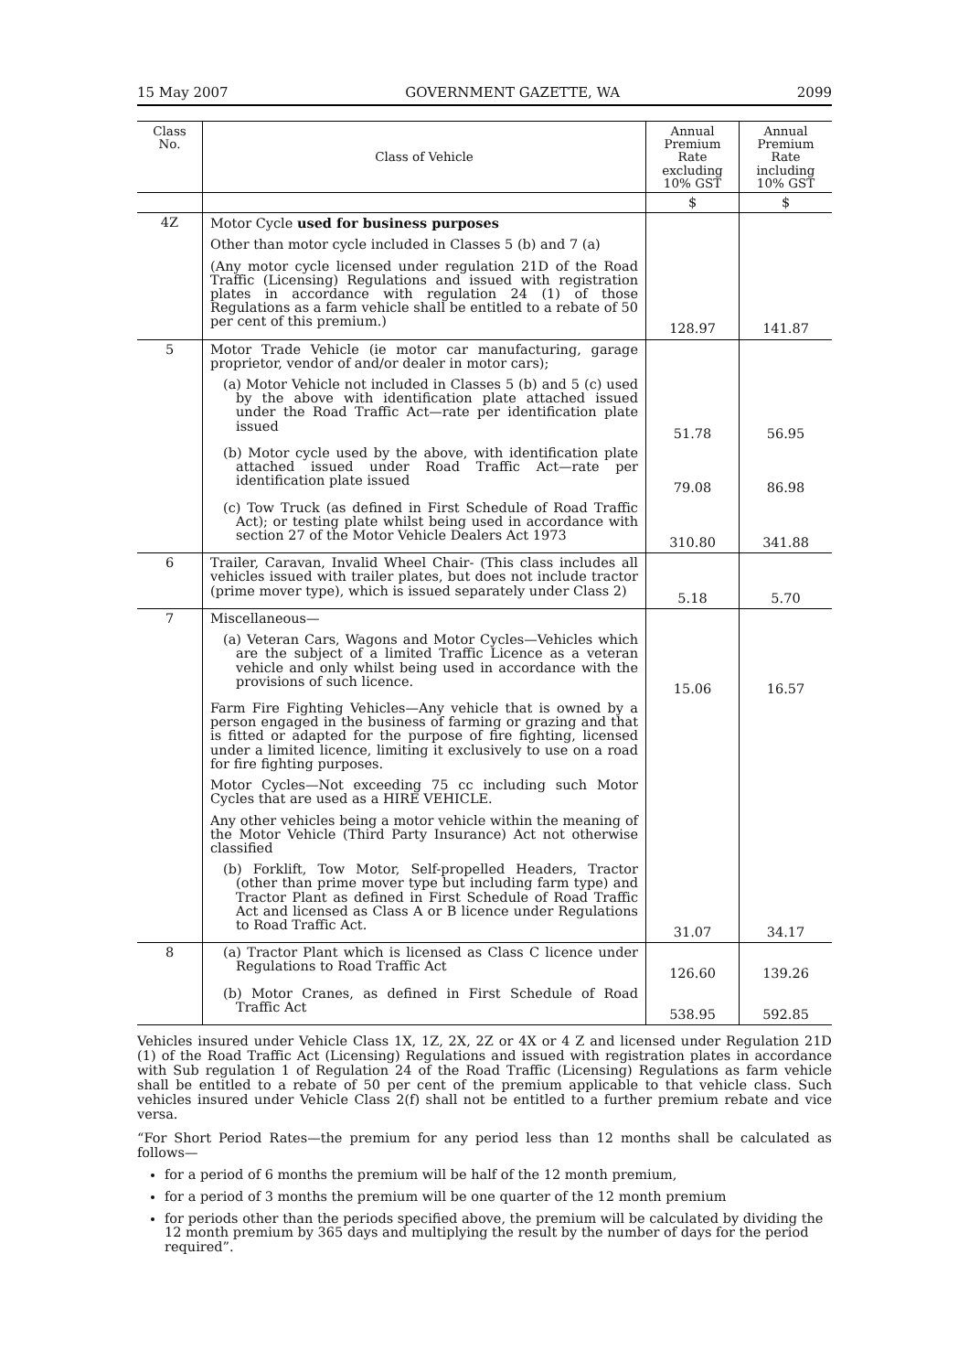15 May 2007 GOVERNMENT GAZETTE, WA 2099
| Class No. | Class of Vehicle | Annual Premium Rate excluding 10% GST | Annual Premium Rate including 10% GST |
| --- | --- | --- | --- |
| | | $ | $ |
| 4Z | Motor Cycle used for business purposes Other than motor cycle included in Classes 5 (b) and 7 (a) (Any motor cycle licensed under regulation 21D of the Road Traffic (Licensing) Regulations and issued with registration plates in accordance with regulation 24 (1) of those Regulations as a farm vehicle shall be entitled to a rebate of 50 per cent of this premium.) | 128.97 | 141.87 |
| 5 | Motor Trade Vehicle (ie motor car manufacturing, garage proprietor, vendor of and/or dealer in motor cars); (a) Motor Vehicle not included in Classes 5 (b) and 5 (c) used by the above with identification plate attached issued under the Road Traffic Act—rate per identification plate issued | 51.78 | 56.95 |
| | (b) Motor cycle used by the above, with identification plate attached issued under Road Traffic Act—rate per identification plate issued | 79.08 | 86.98 |
| | (c) Tow Truck (as defined in First Schedule of Road Traffic Act); or testing plate whilst being used in accordance with section 27 of the Motor Vehicle Dealers Act 1973 | 310.80 | 341.88 |
| 6 | Trailer, Caravan, Invalid Wheel Chair- (This class includes all vehicles issued with trailer plates, but does not include tractor (prime mover type), which is issued separately under Class 2) | 5.18 | 5.70 |
| 7 | Miscellaneous— (a) Veteran Cars, Wagons and Motor Cycles—Vehicles which are the subject of a limited Traffic Licence as a veteran vehicle and only whilst being used in accordance with the provisions of such licence. | 15.06 | 16.57 |
| | Farm Fire Fighting Vehicles—Any vehicle that is owned by a person engaged in the business of farming or grazing and that is fitted or adapted for the purpose of fire fighting, licensed under a limited licence, limiting it exclusively to use on a road for fire fighting purposes. Motor Cycles—Not exceeding 75 cc including such Motor Cycles that are used as a HIRE VEHICLE. Any other vehicles being a motor vehicle within the meaning of the Motor Vehicle (Third Party Insurance) Act not otherwise classified (b) Forklift, Tow Motor, Self-propelled Headers, Tractor (other than prime mover type but including farm type) and Tractor Plant as defined in First Schedule of Road Traffic Act and licensed as Class A or B licence under Regulations to Road Traffic Act. | 31.07 | 34.17 |
| 8 | (a) Tractor Plant which is licensed as Class C licence under Regulations to Road Traffic Act | 126.60 | 139.26 |
| | (b) Motor Cranes, as defined in First Schedule of Road Traffic Act | 538.95 | 592.85 |
Vehicles insured under Vehicle Class 1X, 1Z, 2X, 2Z or 4X or 4 Z and licensed under Regulation 21D (1) of the Road Traffic Act (Licensing) Regulations and issued with registration plates in accordance with Sub regulation 1 of Regulation 24 of the Road Traffic (Licensing) Regulations as farm vehicle shall be entitled to a rebate of 50 per cent of the premium applicable to that vehicle class. Such vehicles insured under Vehicle Class 2(f) shall not be entitled to a further premium rebate and vice versa.
“For Short Period Rates—the premium for any period less than 12 months shall be calculated as follows—
for a period of 6 months the premium will be half of the 12 month premium,
for a period of 3 months the premium will be one quarter of the 12 month premium
for periods other than the periods specified above, the premium will be calculated by dividing the 12 month premium by 365 days and multiplying the result by the number of days for the period required”.